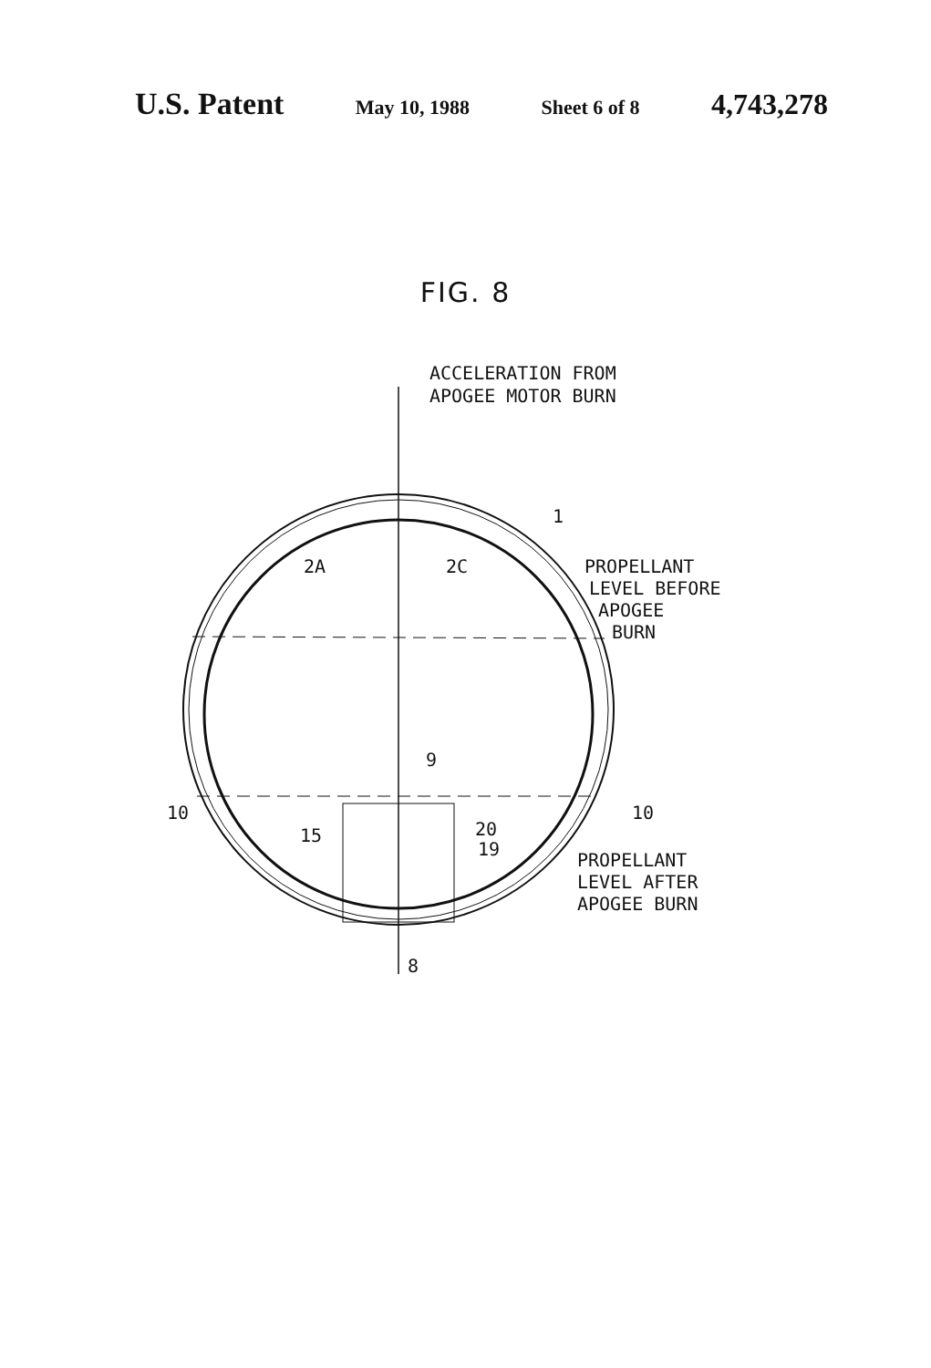U.S. Patent May 10, 1988 Sheet 6 of 8 4,743,278
FIG. 8
ACCELERATION FROM
APOGEE MOTOR BURN
1
2A
2C
PROPELLANT
LEVEL BEFORE
APOGEE
BURN
9
10
10
15
20
19
PROPELLANT
LEVEL AFTER
APOGEE BURN
8